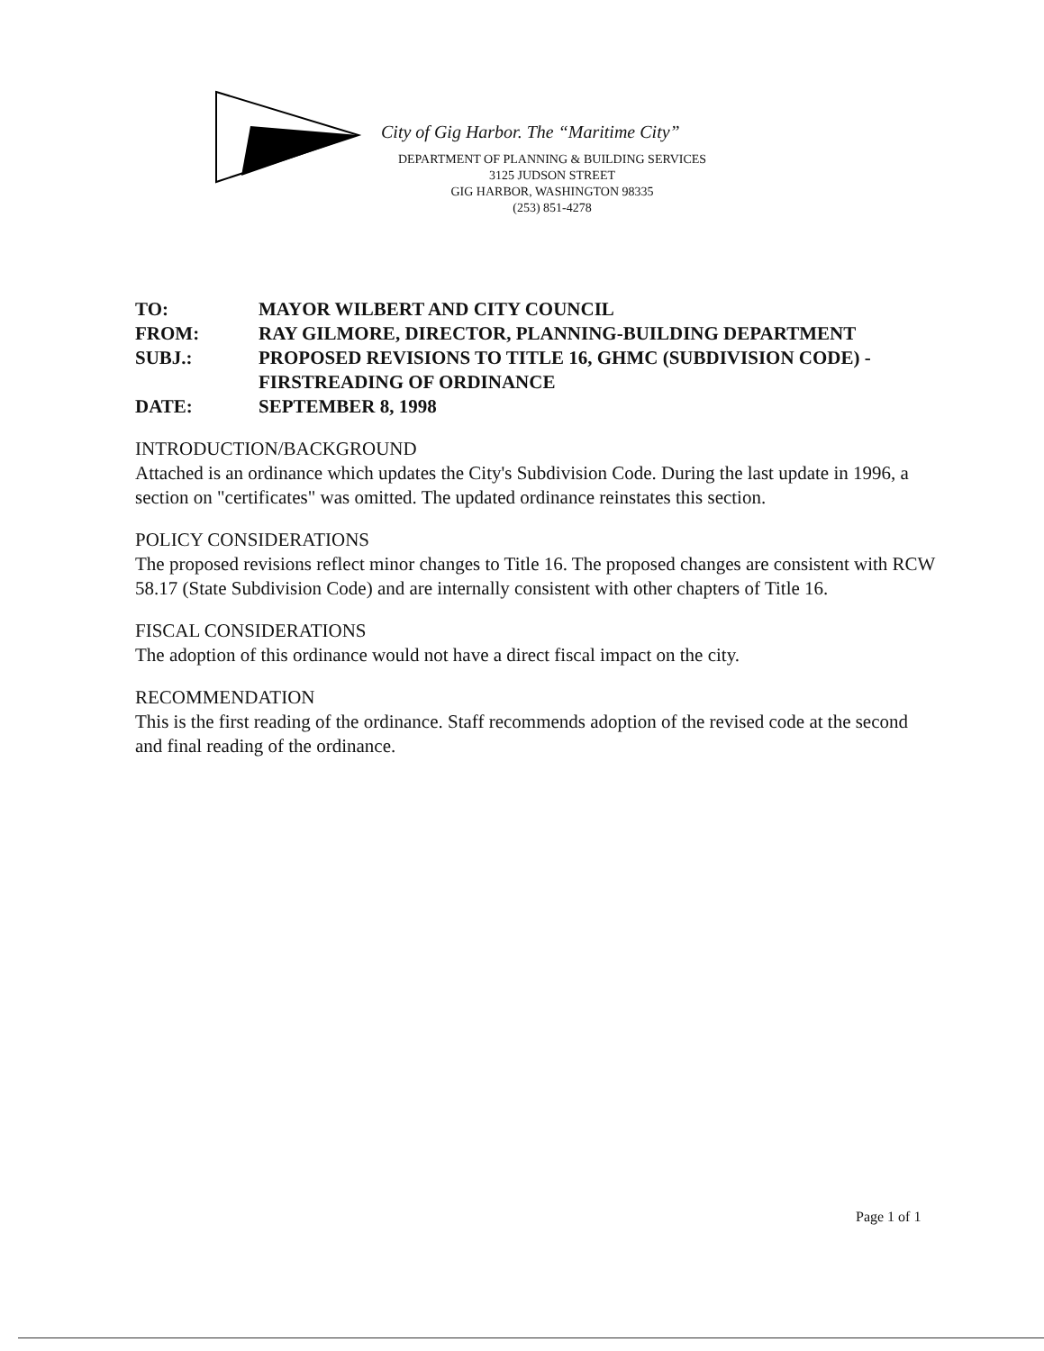City of Gig Harbor. The “Maritime City”
DEPARTMENT OF PLANNING & BUILDING SERVICES
3125 JUDSON STREET
GIG HARBOR, WASHINGTON 98335
(253) 851-4278
| TO: | MAYOR WILBERT AND CITY COUNCIL |
| FROM: | RAY GILMORE, DIRECTOR, PLANNING-BUILDING DEPARTMENT |
| SUBJ.: | PROPOSED REVISIONS TO TITLE 16, GHMC (SUBDIVISION CODE) - FIRSTREADING OF ORDINANCE |
| DATE: | SEPTEMBER 8, 1998 |
INTRODUCTION/BACKGROUND
Attached is an ordinance which updates the City's Subdivision Code. During the last update in 1996, a section on "certificates" was omitted. The updated ordinance reinstates this section.
POLICY CONSIDERATIONS
The proposed revisions reflect minor changes to Title 16. The proposed changes are consistent with RCW 58.17 (State Subdivision Code) and are internally consistent with other chapters of Title 16.
FISCAL CONSIDERATIONS
The adoption of this ordinance would not have a direct fiscal impact on the city.
RECOMMENDATION
This is the first reading of the ordinance. Staff recommends adoption of the revised code at the second and final reading of the ordinance.
Page 1 of 1